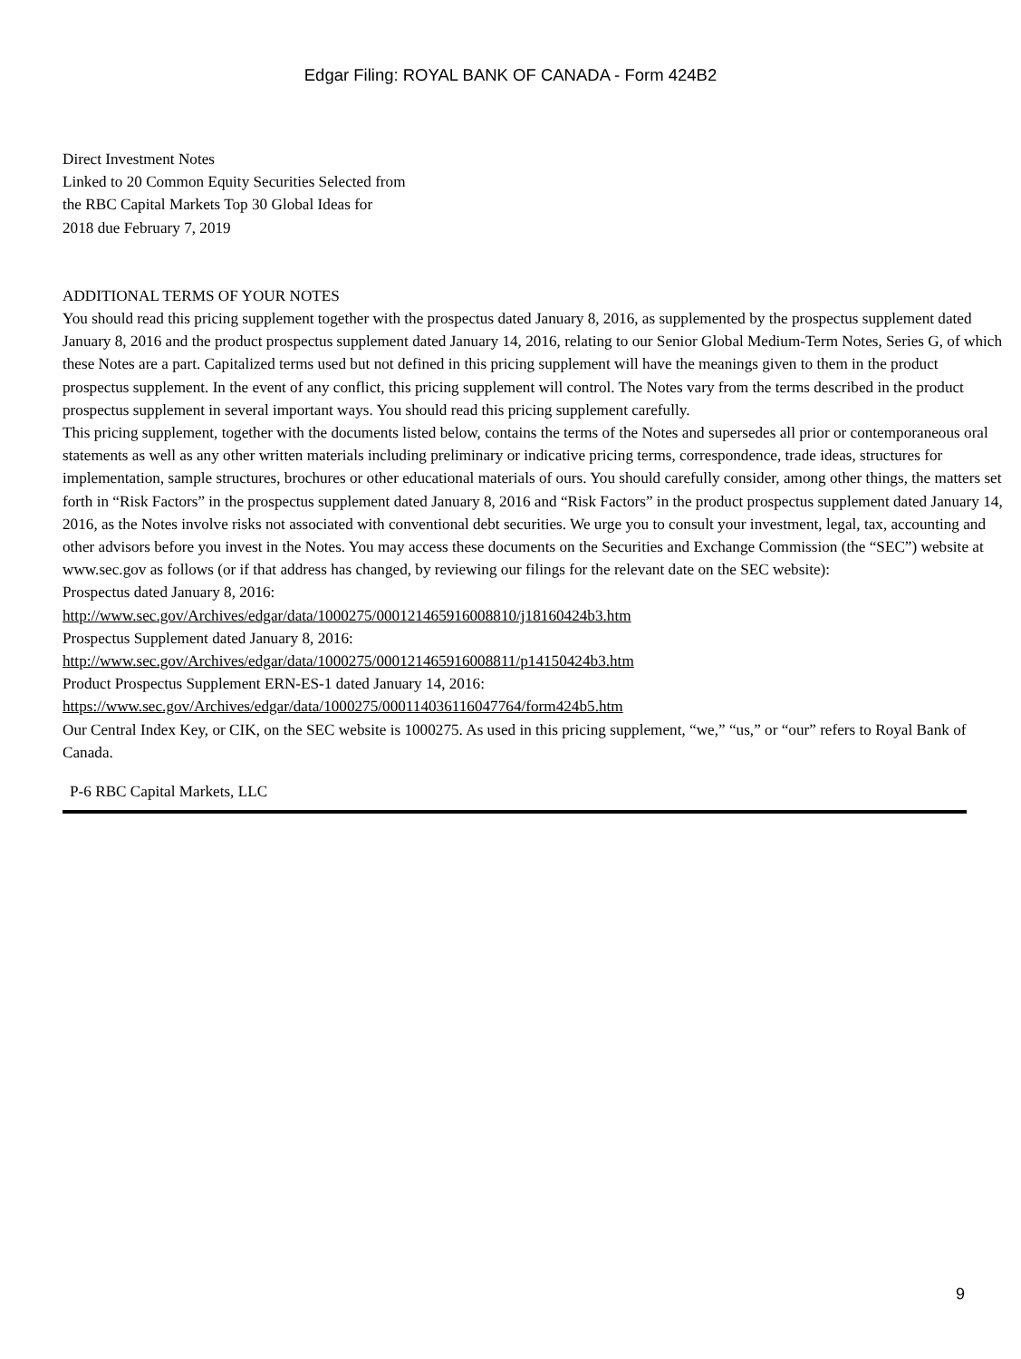Edgar Filing: ROYAL BANK OF CANADA - Form 424B2
Direct Investment Notes
Linked to 20 Common Equity Securities Selected from
the RBC Capital Markets Top 30 Global Ideas for
2018 due February 7, 2019
ADDITIONAL TERMS OF YOUR NOTES
You should read this pricing supplement together with the prospectus dated January 8, 2016, as supplemented by the prospectus supplement dated January 8, 2016 and the product prospectus supplement dated January 14, 2016, relating to our Senior Global Medium-Term Notes, Series G, of which these Notes are a part. Capitalized terms used but not defined in this pricing supplement will have the meanings given to them in the product prospectus supplement. In the event of any conflict, this pricing supplement will control. The Notes vary from the terms described in the product prospectus supplement in several important ways. You should read this pricing supplement carefully.
This pricing supplement, together with the documents listed below, contains the terms of the Notes and supersedes all prior or contemporaneous oral statements as well as any other written materials including preliminary or indicative pricing terms, correspondence, trade ideas, structures for implementation, sample structures, brochures or other educational materials of ours. You should carefully consider, among other things, the matters set forth in “Risk Factors” in the prospectus supplement dated January 8, 2016 and “Risk Factors” in the product prospectus supplement dated January 14, 2016, as the Notes involve risks not associated with conventional debt securities. We urge you to consult your investment, legal, tax, accounting and other advisors before you invest in the Notes. You may access these documents on the Securities and Exchange Commission (the “SEC”) website at www.sec.gov as follows (or if that address has changed, by reviewing our filings for the relevant date on the SEC website):
Prospectus dated January 8, 2016:
http://www.sec.gov/Archives/edgar/data/1000275/000121465916008810/j18160424b3.htm
Prospectus Supplement dated January 8, 2016:
http://www.sec.gov/Archives/edgar/data/1000275/000121465916008811/p14150424b3.htm
Product Prospectus Supplement ERN-ES-1 dated January 14, 2016:
https://www.sec.gov/Archives/edgar/data/1000275/000114036116047764/form424b5.htm
Our Central Index Key, or CIK, on the SEC website is 1000275. As used in this pricing supplement, “we,” “us,” or “our” refers to Royal Bank of Canada.
P-6 RBC Capital Markets, LLC
9